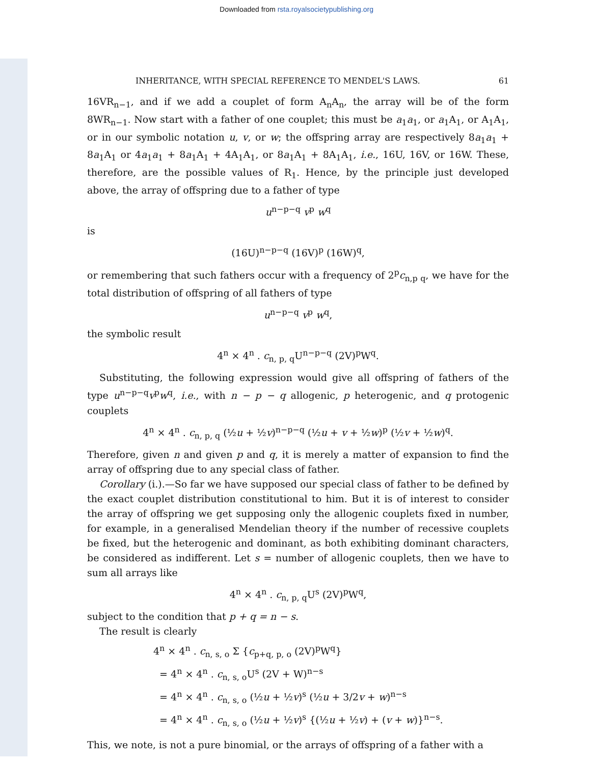Downloaded from rsta.royalsocietypublishing.org
INHERITANCE, WITH SPECIAL REFERENCE TO MENDEL'S LAWS. 61
16VR<sub>n−1</sub>, and if we add a couplet of form A<sub>n</sub>A<sub>n</sub>, the array will be of the form 8WR<sub>n−1</sub>. Now start with a father of one couplet; this must be a<sub>1</sub>a<sub>1</sub>, or a<sub>1</sub>A<sub>1</sub>, or A<sub>1</sub>A<sub>1</sub>, or in our symbolic notation u, v, or w; the offspring array are respectively 8a<sub>1</sub>a<sub>1</sub> + 8a<sub>1</sub>A<sub>1</sub> or 4a<sub>1</sub>a<sub>1</sub> + 8a<sub>1</sub>A<sub>1</sub> + 4A<sub>1</sub>A<sub>1</sub>, or 8a<sub>1</sub>A<sub>1</sub> + 8A<sub>1</sub>A<sub>1</sub>, i.e., 16U, 16V, or 16W. These, therefore, are the possible values of R<sub>1</sub>. Hence, by the principle just developed above, the array of offspring due to a father of type
u<sup>n−p−q</sup> v<sup>p</sup> w<sup>q</sup>
is
(16U)<sup>n−p−q</sup> (16V)<sup>p</sup> (16W)<sup>q</sup>,
or remembering that such fathers occur with a frequency of 2<sup>p</sup>c<sub>n,p q</sub>, we have for the total distribution of offspring of all fathers of type
u<sup>n−p−q</sup> v<sup>p</sup> w<sup>q</sup>,
the symbolic result
4<sup>n</sup> × 4<sup>n</sup> . c<sub>n, p, q</sub>U<sup>n−p−q</sup> (2V)<sup>p</sup>W<sup>q</sup>.
Substituting, the following expression would give all offspring of fathers of the type u<sup>n−p−q</sup>v<sup>p</sup>w<sup>q</sup>, i.e., with n − p − q allogenic, p heterogenic, and q protogenic couplets
4<sup>n</sup> × 4<sup>n</sup> . c<sub>n, p, q</sub> (½u + ½v)<sup>n−p−q</sup> (½u + v + ½w)<sup>p</sup> (½v + ½w)<sup>q</sup>.
Therefore, given n and given p and q, it is merely a matter of expansion to find the array of offspring due to any special class of father.
Corollary (i.).—So far we have supposed our special class of father to be defined by the exact couplet distribution constitutional to him. But it is of interest to consider the array of offspring we get supposing only the allogenic couplets fixed in number, for example, in a generalised Mendelian theory if the number of recessive couplets be fixed, but the heterogenic and dominant, as both exhibiting dominant characters, be considered as indifferent. Let s = number of allogenic couplets, then we have to sum all arrays like
4<sup>n</sup> × 4<sup>n</sup> . c<sub>n, p, q</sub>U<sup>s</sup> (2V)<sup>p</sup>W<sup>q</sup>,
subject to the condition that p + q = n − s.
The result is clearly
4<sup>n</sup> × 4<sup>n</sup> . c<sub>n, s, o</sub> Σ {c<sub>p+q, p, o</sub> (2V)<sup>p</sup>W<sup>q</sup>}
= 4<sup>n</sup> × 4<sup>n</sup> . c<sub>n, s, o</sub>U<sup>s</sup> (2V + W)<sup>n−s</sup>
= 4<sup>n</sup> × 4<sup>n</sup> . c<sub>n, s, o</sub> (½u + ½v)<sup>s</sup> (½u + 3/2v + w)<sup>n−s</sup>
= 4<sup>n</sup> × 4<sup>n</sup> . c<sub>n, s, o</sub> (½u + ½v)<sup>s</sup> {(½u + ½v) + (v + w)}<sup>n−s</sup>.
This, we note, is not a pure binomial, or the arrays of offspring of a father with a